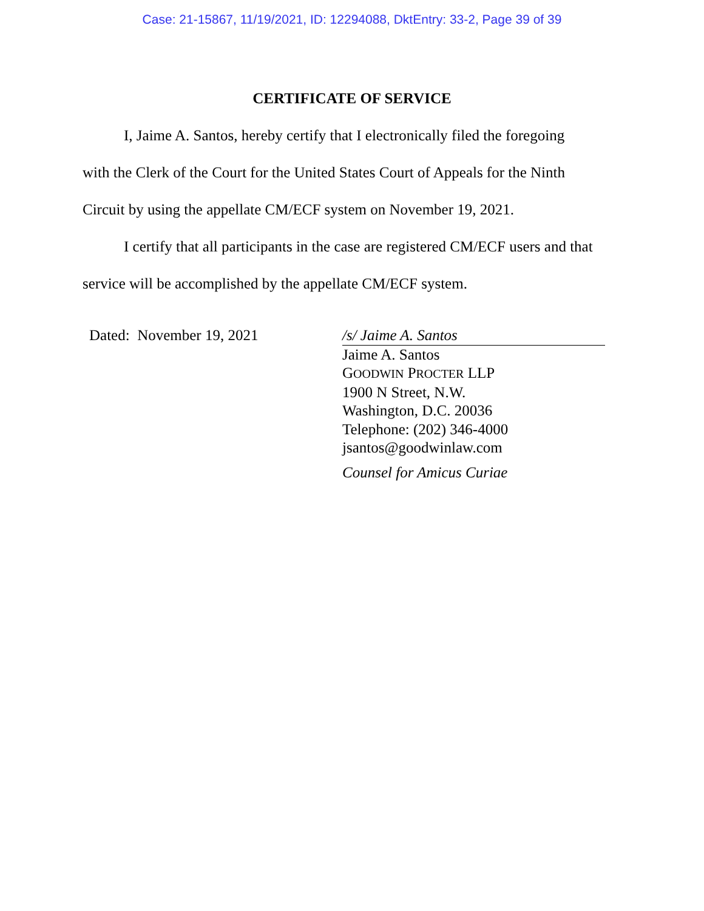Case: 21-15867, 11/19/2021, ID: 12294088, DktEntry: 33-2, Page 39 of 39
CERTIFICATE OF SERVICE
I, Jaime A. Santos, hereby certify that I electronically filed the foregoing with the Clerk of the Court for the United States Court of Appeals for the Ninth Circuit by using the appellate CM/ECF system on November 19, 2021.
I certify that all participants in the case are registered CM/ECF users and that service will be accomplished by the appellate CM/ECF system.
Dated: November 19, 2021 /s/ Jaime A. Santos
Jaime A. Santos
GOODWIN PROCTER LLP
1900 N Street, N.W.
Washington, D.C. 20036
Telephone: (202) 346-4000
jsantos@goodwinlaw.com
Counsel for Amicus Curiae